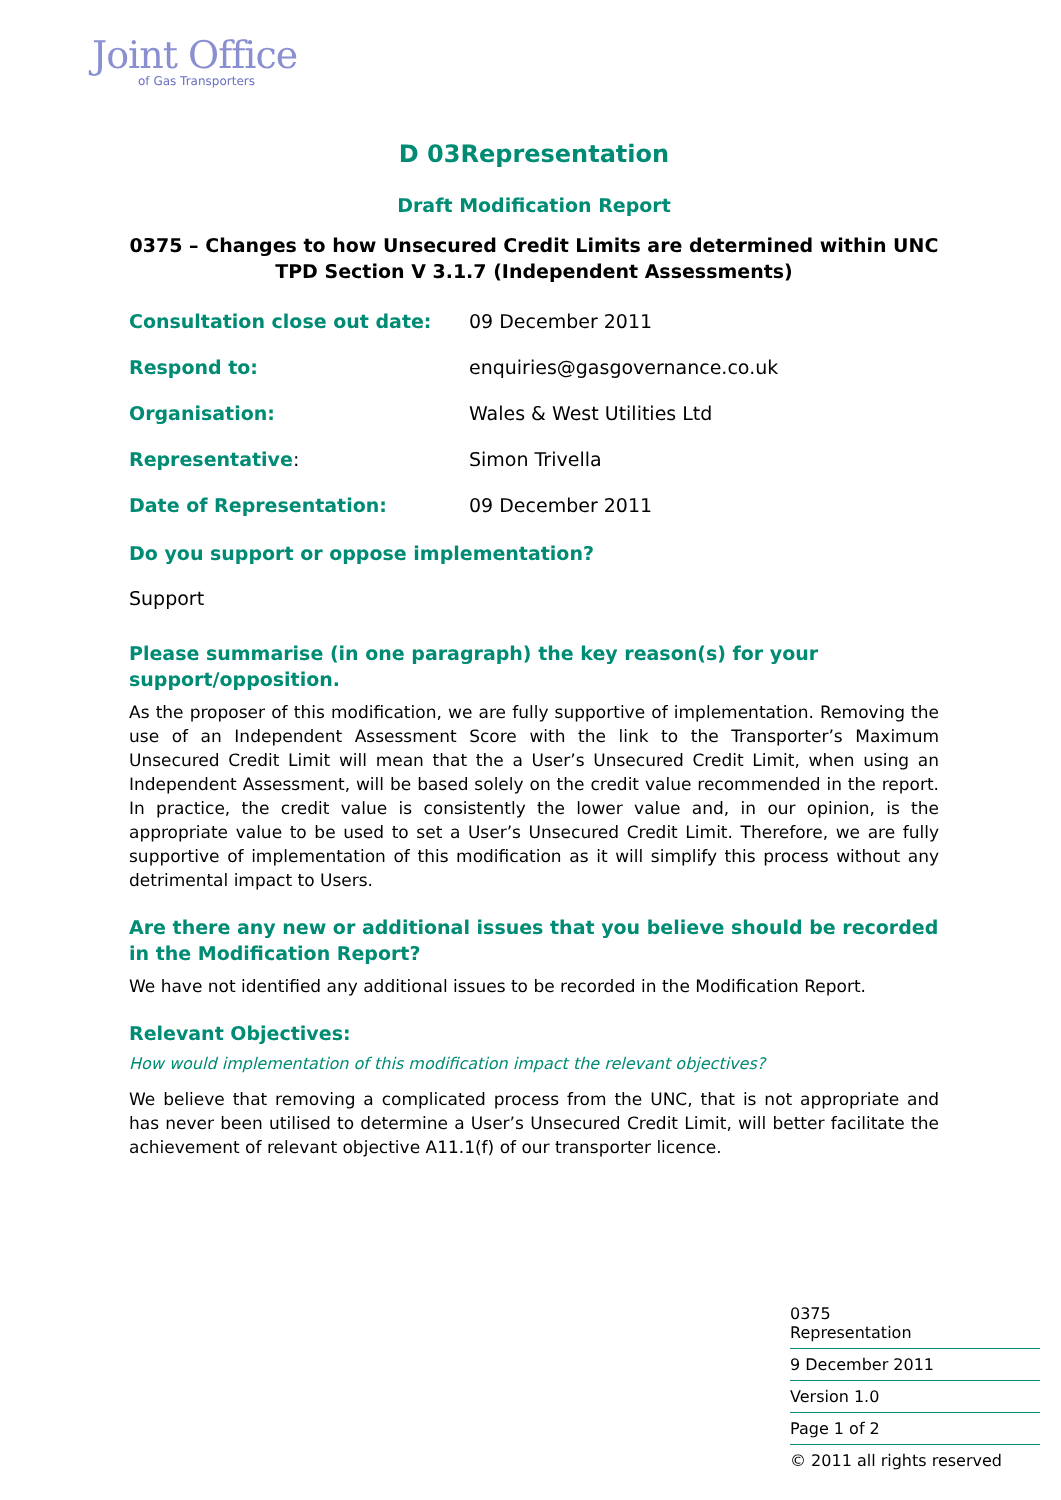Joint Office
of Gas Transporters
D 03Representation
Draft Modification Report
0375 – Changes to how Unsecured Credit Limits are determined within UNC TPD Section V 3.1.7 (Independent Assessments)
Consultation close out date: 09 December 2011
Respond to: enquiries@gasgovernance.co.uk
Organisation: Wales & West Utilities Ltd
Representative: Simon Trivella
Date of Representation: 09 December 2011
Do you support or oppose implementation?
Support
Please summarise (in one paragraph) the key reason(s) for your support/opposition.
As the proposer of this modification, we are fully supportive of implementation. Removing the use of an Independent Assessment Score with the link to the Transporter’s Maximum Unsecured Credit Limit will mean that the a User’s Unsecured Credit Limit, when using an Independent Assessment, will be based solely on the credit value recommended in the report. In practice, the credit value is consistently the lower value and, in our opinion, is the appropriate value to be used to set a User’s Unsecured Credit Limit. Therefore, we are fully supportive of implementation of this modification as it will simplify this process without any detrimental impact to Users.
Are there any new or additional issues that you believe should be recorded in the Modification Report?
We have not identified any additional issues to be recorded in the Modification Report.
Relevant Objectives:
How would implementation of this modification impact the relevant objectives?
We believe that removing a complicated process from the UNC, that is not appropriate and has never been utilised to determine a User’s Unsecured Credit Limit, will better facilitate the achievement of relevant objective A11.1(f) of our transporter licence.
0375
Representation
9 December 2011
Version 1.0
Page 1 of 2
© 2011 all rights reserved